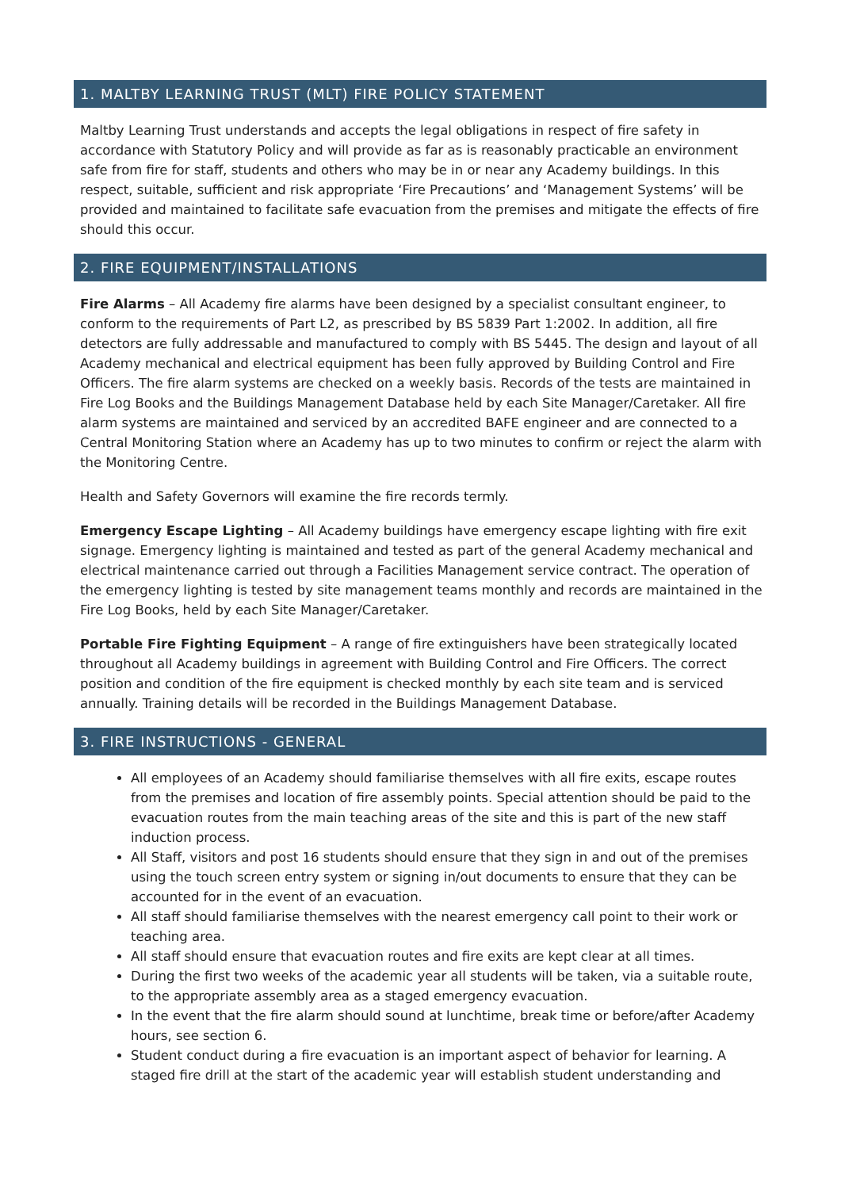1. MALTBY LEARNING TRUST (MLT) FIRE POLICY STATEMENT
Maltby Learning Trust understands and accepts the legal obligations in respect of fire safety in accordance with Statutory Policy and will provide as far as is reasonably practicable an environment safe from fire for staff, students and others who may be in or near any Academy buildings. In this respect, suitable, sufficient and risk appropriate ‘Fire Precautions’ and ‘Management Systems’ will be provided and maintained to facilitate safe evacuation from the premises and mitigate the effects of fire should this occur.
2. FIRE EQUIPMENT/INSTALLATIONS
Fire Alarms – All Academy fire alarms have been designed by a specialist consultant engineer, to conform to the requirements of Part L2, as prescribed by BS 5839 Part 1:2002. In addition, all fire detectors are fully addressable and manufactured to comply with BS 5445. The design and layout of all Academy mechanical and electrical equipment has been fully approved by Building Control and Fire Officers. The fire alarm systems are checked on a weekly basis. Records of the tests are maintained in Fire Log Books and the Buildings Management Database held by each Site Manager/Caretaker. All fire alarm systems are maintained and serviced by an accredited BAFE engineer and are connected to a Central Monitoring Station where an Academy has up to two minutes to confirm or reject the alarm with the Monitoring Centre.
Health and Safety Governors will examine the fire records termly.
Emergency Escape Lighting – All Academy buildings have emergency escape lighting with fire exit signage. Emergency lighting is maintained and tested as part of the general Academy mechanical and electrical maintenance carried out through a Facilities Management service contract. The operation of the emergency lighting is tested by site management teams monthly and records are maintained in the Fire Log Books, held by each Site Manager/Caretaker.
Portable Fire Fighting Equipment – A range of fire extinguishers have been strategically located throughout all Academy buildings in agreement with Building Control and Fire Officers. The correct position and condition of the fire equipment is checked monthly by each site team and is serviced annually. Training details will be recorded in the Buildings Management Database.
3. FIRE INSTRUCTIONS - GENERAL
All employees of an Academy should familiarise themselves with all fire exits, escape routes from the premises and location of fire assembly points. Special attention should be paid to the evacuation routes from the main teaching areas of the site and this is part of the new staff induction process.
All Staff, visitors and post 16 students should ensure that they sign in and out of the premises using the touch screen entry system or signing in/out documents to ensure that they can be accounted for in the event of an evacuation.
All staff should familiarise themselves with the nearest emergency call point to their work or teaching area.
All staff should ensure that evacuation routes and fire exits are kept clear at all times.
During the first two weeks of the academic year all students will be taken, via a suitable route, to the appropriate assembly area as a staged emergency evacuation.
In the event that the fire alarm should sound at lunchtime, break time or before/after Academy hours, see section 6.
Student conduct during a fire evacuation is an important aspect of behavior for learning. A staged fire drill at the start of the academic year will establish student understanding and